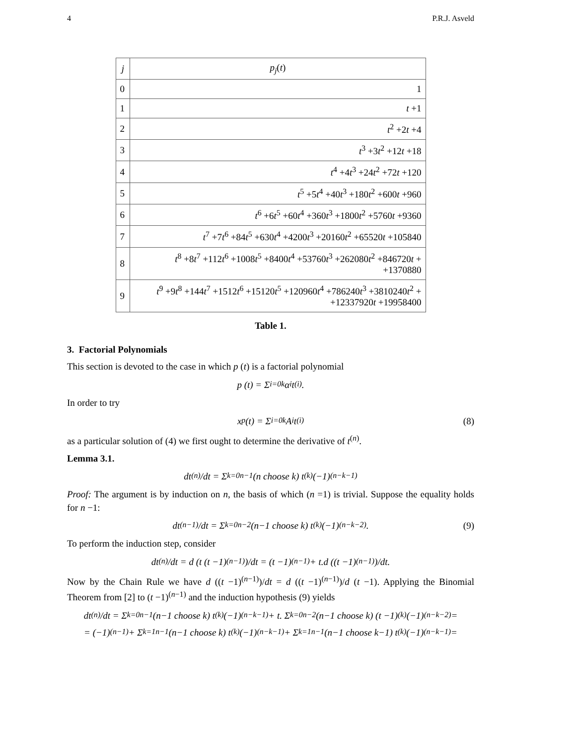4 P.R.J. Asveld
| j | p<sub>j</sub> ( t ) |
| --- | --- |
| 0 | 1 |
| 1 | t +1 |
| 2 | t<sup>2</sup> +2 t +4 |
| 3 | t<sup>3</sup> +3 t<sup>2</sup> +12 t +18 |
| 4 | t<sup>4</sup> +4 t<sup>3</sup> +24 t<sup>2</sup> +72 t +120 |
| 5 | t<sup>5</sup> +5 t<sup>4</sup> +40 t<sup>3</sup> +180 t<sup>2</sup> +600 t +960 |
| 6 | t<sup>6</sup> +6 t<sup>5</sup> +60 t<sup>4</sup> +360 t<sup>3</sup> +1800 t<sup>2</sup> +5760 t +9360 |
| 7 | t<sup>7</sup> +7 t<sup>6</sup> +84 t<sup>5</sup> +630 t<sup>4</sup> +4200 t<sup>3</sup> +20160 t<sup>2</sup> +65520 t +105840 |
| 8 | t<sup>8</sup> +8 t<sup>7</sup> +112 t<sup>6</sup> +1008 t<sup>5</sup> +8400 t<sup>4</sup> +53760 t<sup>3</sup> +262080 t<sup>2</sup> +846720 t + +1370880 |
| 9 | t<sup>9</sup> +9 t<sup>8</sup> +144 t<sup>7</sup> +1512 t<sup>6</sup> +15120 t<sup>5</sup> +120960 t<sup>4</sup> +786240 t<sup>3</sup> +3810240 t<sup>2</sup> + +12337920 t +19958400 |
Table 1.
3. Factorial Polynomials
This section is devoted to the case in which p (t) is a factorial polynomial
p (t) = Σ<sub>i=0</sub><sup>k</sup> α<sub>i</sub> t<sup>(i)</sup>.
In order to try
x<sub>p</sub>(t) = Σ<sub>i=0</sub><sup>k</sup> A<sub>i</sub> t<sup>(i)</sup> (8)
as a particular solution of (4) we first ought to determine the derivative of t<sup>(n)</sup>.
Lemma 3.1.
dt<sup>(n)</sup>/dt = Σ<sub>k=0</sub><sup>n−1</sup> (n choose k) t<sup>(k)</sup>(−1)<sup>(n−k−1)</sup>
Proof: The argument is by induction on n, the basis of which (n =1) is trivial. Suppose the equality holds for n −1:
dt<sup>(n−1)</sup>/dt = Σ<sub>k=0</sub><sup>n−2</sup> (n−1 choose k) t<sup>(k)</sup>(−1)<sup>(n−k−2)</sup>. (9)
To perform the induction step, consider
dt<sup>(n)</sup>/dt = d (t (t −1)<sup>(n−1)</sup>)/dt = (t −1)<sup>(n−1)</sup> + t.d ((t −1)<sup>(n−1)</sup>)/dt.
Now by the Chain Rule we have d ((t −1)<sup>(n−1)</sup>)/dt = d ((t −1)<sup>(n−1)</sup>)/d (t −1). Applying the Binomial Theorem from [2] to (t −1)<sup>(n−1)</sup> and the induction hypothesis (9) yields
dt<sup>(n)</sup>/dt = Σ<sub>k=0</sub><sup>n−1</sup> (n−1 choose k) t<sup>(k)</sup>(−1)<sup>(n−k−1)</sup> + t. Σ<sub>k=0</sub><sup>n−2</sup> (n−1 choose k) (t −1)<sup>(k)</sup>(−1)<sup>(n−k−2)</sup> =
= (−1)<sup>(n−1)</sup> + Σ<sub>k=1</sub><sup>n−1</sup> (n−1 choose k) t<sup>(k)</sup>(−1)<sup>(n−k−1)</sup> + Σ<sub>k=1</sub><sup>n−1</sup> (n−1 choose k−1) t<sup>(k)</sup>(−1)<sup>(n−k−1)</sup> =